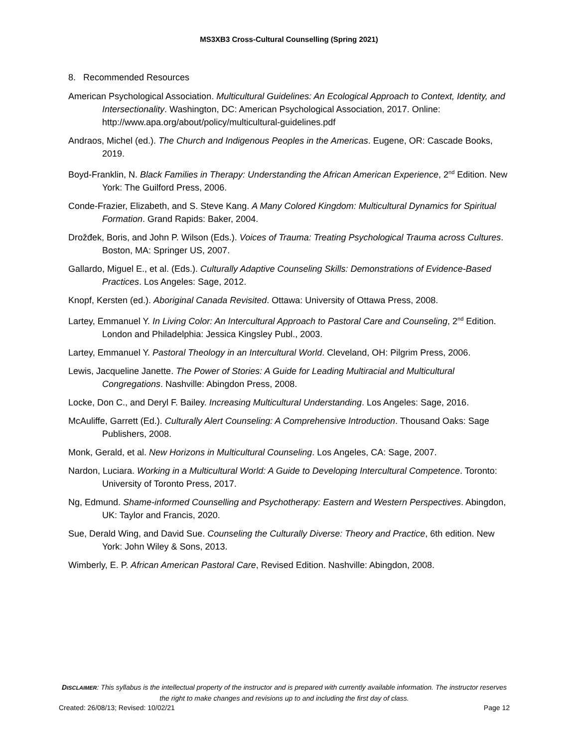MS3XB3 Cross-Cultural Counselling (Spring 2021)
8. Recommended Resources
American Psychological Association. Multicultural Guidelines: An Ecological Approach to Context, Identity, and Intersectionality. Washington, DC: American Psychological Association, 2017. Online: http://www.apa.org/about/policy/multicultural-guidelines.pdf
Andraos, Michel (ed.). The Church and Indigenous Peoples in the Americas. Eugene, OR: Cascade Books, 2019.
Boyd-Franklin, N. Black Families in Therapy: Understanding the African American Experience, 2<sup>nd</sup> Edition. New York: The Guilford Press, 2006.
Conde-Frazier, Elizabeth, and S. Steve Kang. A Many Colored Kingdom: Multicultural Dynamics for Spiritual Formation. Grand Rapids: Baker, 2004.
Drožđek, Boris, and John P. Wilson (Eds.). Voices of Trauma: Treating Psychological Trauma across Cultures. Boston, MA: Springer US, 2007.
Gallardo, Miguel E., et al. (Eds.). Culturally Adaptive Counseling Skills: Demonstrations of Evidence-Based Practices. Los Angeles: Sage, 2012.
Knopf, Kersten (ed.). Aboriginal Canada Revisited. Ottawa: University of Ottawa Press, 2008.
Lartey, Emmanuel Y. In Living Color: An Intercultural Approach to Pastoral Care and Counseling, 2<sup>nd</sup> Edition. London and Philadelphia: Jessica Kingsley Publ., 2003.
Lartey, Emmanuel Y. Pastoral Theology in an Intercultural World. Cleveland, OH: Pilgrim Press, 2006.
Lewis, Jacqueline Janette. The Power of Stories: A Guide for Leading Multiracial and Multicultural Congregations. Nashville: Abingdon Press, 2008.
Locke, Don C., and Deryl F. Bailey. Increasing Multicultural Understanding. Los Angeles: Sage, 2016.
McAuliffe, Garrett (Ed.). Culturally Alert Counseling: A Comprehensive Introduction. Thousand Oaks: Sage Publishers, 2008.
Monk, Gerald, et al. New Horizons in Multicultural Counseling. Los Angeles, CA: Sage, 2007.
Nardon, Luciara. Working in a Multicultural World: A Guide to Developing Intercultural Competence. Toronto: University of Toronto Press, 2017.
Ng, Edmund. Shame-informed Counselling and Psychotherapy: Eastern and Western Perspectives. Abingdon, UK: Taylor and Francis, 2020.
Sue, Derald Wing, and David Sue. Counseling the Culturally Diverse: Theory and Practice, 6th edition. New York: John Wiley & Sons, 2013.
Wimberly, E. P. African American Pastoral Care, Revised Edition. Nashville: Abingdon, 2008.
DISCLAIMER: This syllabus is the intellectual property of the instructor and is prepared with currently available information. The instructor reserves the right to make changes and revisions up to and including the first day of class.
Created: 26/08/13; Revised: 10/02/21 Page 12